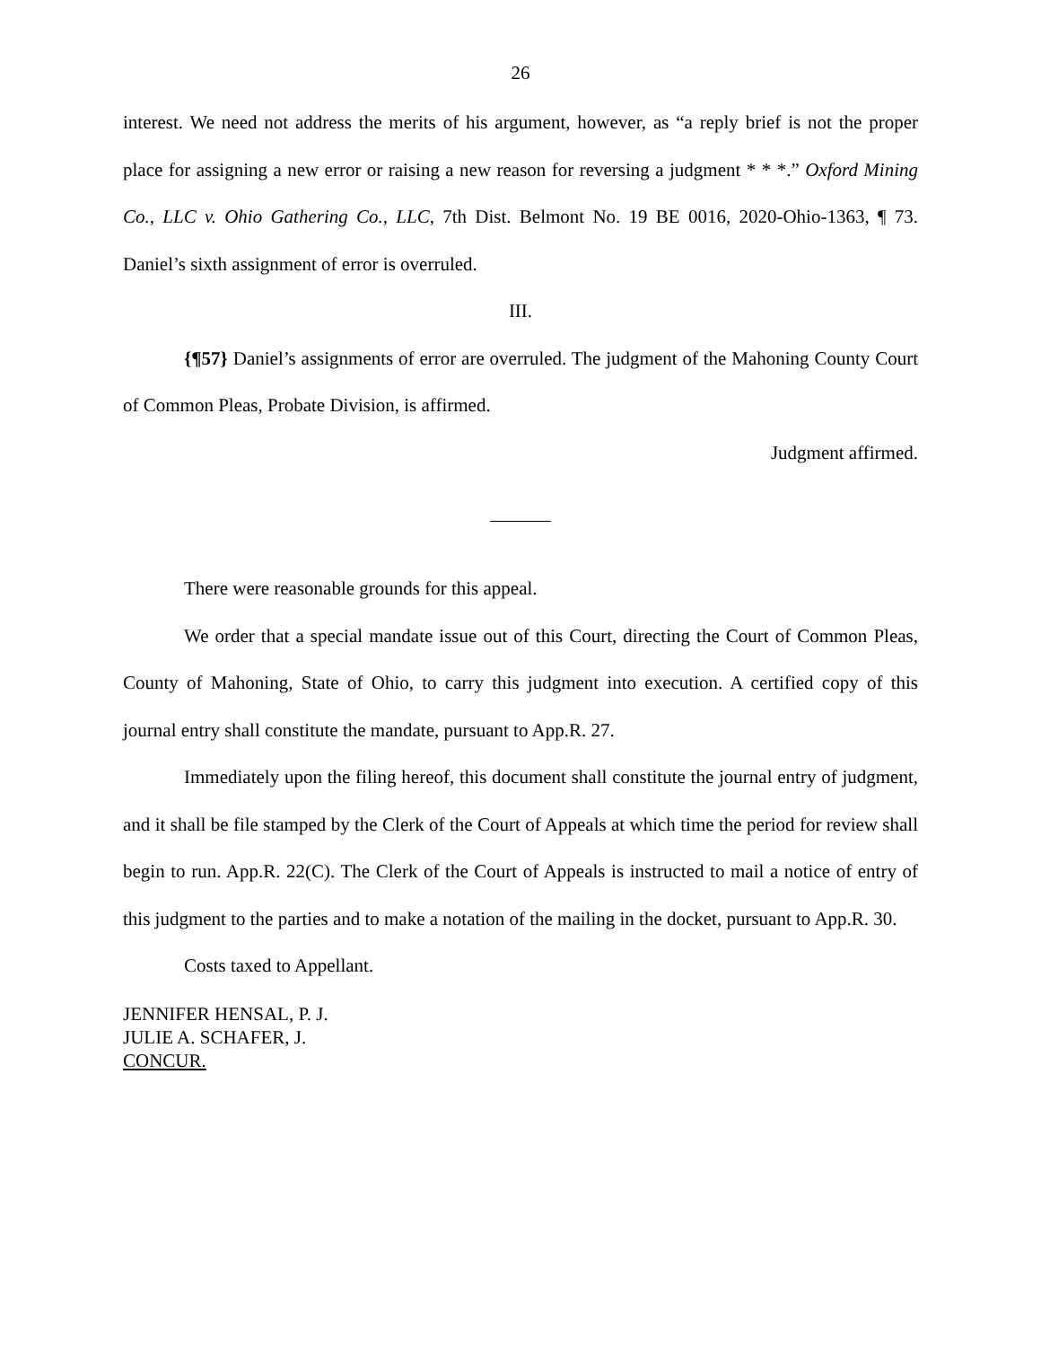26
interest. We need not address the merits of his argument, however, as “a reply brief is not the proper place for assigning a new error or raising a new reason for reversing a judgment * * *.” Oxford Mining Co., LLC v. Ohio Gathering Co., LLC, 7th Dist. Belmont No. 19 BE 0016, 2020-Ohio-1363, ¶ 73. Daniel’s sixth assignment of error is overruled.
III.
{¶57} Daniel’s assignments of error are overruled. The judgment of the Mahoning County Court of Common Pleas, Probate Division, is affirmed.
Judgment affirmed.
There were reasonable grounds for this appeal.
We order that a special mandate issue out of this Court, directing the Court of Common Pleas, County of Mahoning, State of Ohio, to carry this judgment into execution. A certified copy of this journal entry shall constitute the mandate, pursuant to App.R. 27.
Immediately upon the filing hereof, this document shall constitute the journal entry of judgment, and it shall be file stamped by the Clerk of the Court of Appeals at which time the period for review shall begin to run. App.R. 22(C). The Clerk of the Court of Appeals is instructed to mail a notice of entry of this judgment to the parties and to make a notation of the mailing in the docket, pursuant to App.R. 30.
Costs taxed to Appellant.
JENNIFER HENSAL, P. J.
JULIE A. SCHAFER, J.
CONCUR.